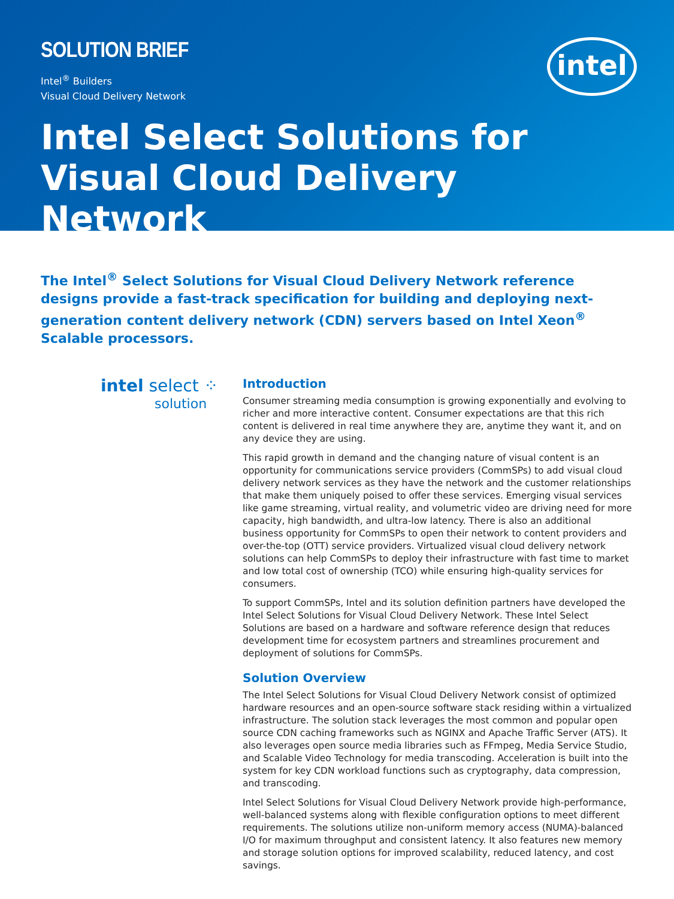SOLUTION BRIEF
Intel<sup>®</sup> Builders
Visual Cloud Delivery Network
intel
Intel Select Solutions for Visual Cloud Delivery Network
The Intel<sup>®</sup> Select Solutions for Visual Cloud Delivery Network reference designs provide a fast-track specification for building and deploying next-generation content delivery network (CDN) servers based on Intel Xeon<sup>®</sup> Scalable processors.
intel select ⁘
solution
Introduction
Consumer streaming media consumption is growing exponentially and evolving to richer and more interactive content. Consumer expectations are that this rich content is delivered in real time anywhere they are, anytime they want it, and on any device they are using.
This rapid growth in demand and the changing nature of visual content is an opportunity for communications service providers (CommSPs) to add visual cloud delivery network services as they have the network and the customer relationships that make them uniquely poised to offer these services. Emerging visual services like game streaming, virtual reality, and volumetric video are driving need for more capacity, high bandwidth, and ultra-low latency. There is also an additional business opportunity for CommSPs to open their network to content providers and over-the-top (OTT) service providers. Virtualized visual cloud delivery network solutions can help CommSPs to deploy their infrastructure with fast time to market and low total cost of ownership (TCO) while ensuring high-quality services for consumers.
To support CommSPs, Intel and its solution definition partners have developed the Intel Select Solutions for Visual Cloud Delivery Network. These Intel Select Solutions are based on a hardware and software reference design that reduces development time for ecosystem partners and streamlines procurement and deployment of solutions for CommSPs.
Solution Overview
The Intel Select Solutions for Visual Cloud Delivery Network consist of optimized hardware resources and an open-source software stack residing within a virtualized infrastructure. The solution stack leverages the most common and popular open source CDN caching frameworks such as NGINX and Apache Traffic Server (ATS). It also leverages open source media libraries such as FFmpeg, Media Service Studio, and Scalable Video Technology for media transcoding. Acceleration is built into the system for key CDN workload functions such as cryptography, data compression, and transcoding.
Intel Select Solutions for Visual Cloud Delivery Network provide high-performance, well-balanced systems along with flexible configuration options to meet different requirements. The solutions utilize non-uniform memory access (NUMA)-balanced I/O for maximum throughput and consistent latency. It also features new memory and storage solution options for improved scalability, reduced latency, and cost savings.